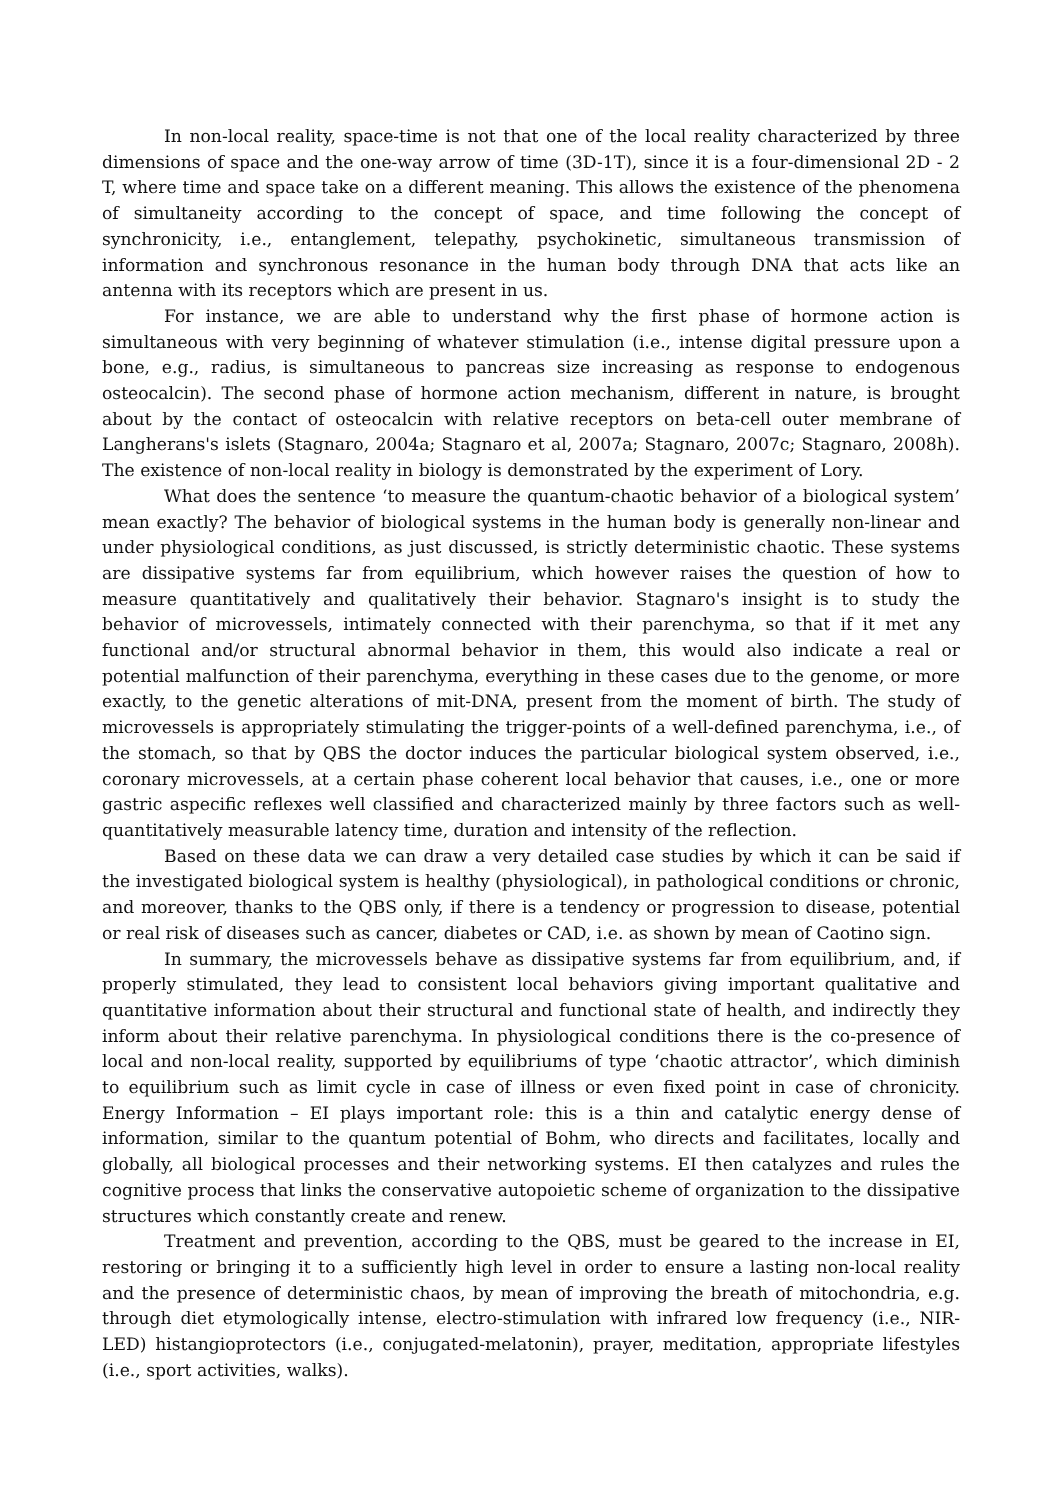In non-local reality, space-time is not that one of the local reality characterized by three dimensions of space and the one-way arrow of time (3D-1T), since it is a four-dimensional 2D - 2 T, where time and space take on a different meaning. This allows the existence of the phenomena of simultaneity according to the concept of space, and time following the concept of synchronicity, i.e., entanglement, telepathy, psychokinetic, simultaneous transmission of information and synchronous resonance in the human body through DNA that acts like an antenna with its receptors which are present in us.
For instance, we are able to understand why the first phase of hormone action is simultaneous with very beginning of whatever stimulation (i.e., intense digital pressure upon a bone, e.g., radius, is simultaneous to pancreas size increasing as response to endogenous osteocalcin). The second phase of hormone action mechanism, different in nature, is brought about by the contact of osteocalcin with relative receptors on beta-cell outer membrane of Langherans's islets (Stagnaro, 2004a; Stagnaro et al, 2007a; Stagnaro, 2007c; Stagnaro, 2008h). The existence of non-local reality in biology is demonstrated by the experiment of Lory.
What does the sentence ‘to measure the quantum-chaotic behavior of a biological system’ mean exactly? The behavior of biological systems in the human body is generally non-linear and under physiological conditions, as just discussed, is strictly deterministic chaotic. These systems are dissipative systems far from equilibrium, which however raises the question of how to measure quantitatively and qualitatively their behavior. Stagnaro's insight is to study the behavior of microvessels, intimately connected with their parenchyma, so that if it met any functional and/or structural abnormal behavior in them, this would also indicate a real or potential malfunction of their parenchyma, everything in these cases due to the genome, or more exactly, to the genetic alterations of mit-DNA, present from the moment of birth. The study of microvessels is appropriately stimulating the trigger-points of a well-defined parenchyma, i.e., of the stomach, so that by QBS the doctor induces the particular biological system observed, i.e., coronary microvessels, at a certain phase coherent local behavior that causes, i.e., one or more gastric aspecific reflexes well classified and characterized mainly by three factors such as well-quantitatively measurable latency time, duration and intensity of the reflection.
Based on these data we can draw a very detailed case studies by which it can be said if the investigated biological system is healthy (physiological), in pathological conditions or chronic, and moreover, thanks to the QBS only, if there is a tendency or progression to disease, potential or real risk of diseases such as cancer, diabetes or CAD, i.e. as shown by mean of Caotino sign.
In summary, the microvessels behave as dissipative systems far from equilibrium, and, if properly stimulated, they lead to consistent local behaviors giving important qualitative and quantitative information about their structural and functional state of health, and indirectly they inform about their relative parenchyma. In physiological conditions there is the co-presence of local and non-local reality, supported by equilibriums of type ‘chaotic attractor’, which diminish to equilibrium such as limit cycle in case of illness or even fixed point in case of chronicity. Energy Information – EI plays important role: this is a thin and catalytic energy dense of information, similar to the quantum potential of Bohm, who directs and facilitates, locally and globally, all biological processes and their networking systems. EI then catalyzes and rules the cognitive process that links the conservative autopoietic scheme of organization to the dissipative structures which constantly create and renew.
Treatment and prevention, according to the QBS, must be geared to the increase in EI, restoring or bringing it to a sufficiently high level in order to ensure a lasting non-local reality and the presence of deterministic chaos, by mean of improving the breath of mitochondria, e.g. through diet etymologically intense, electro-stimulation with infrared low frequency (i.e., NIR-LED) histangioprotectors (i.e., conjugated-melatonin), prayer, meditation, appropriate lifestyles (i.e., sport activities, walks).